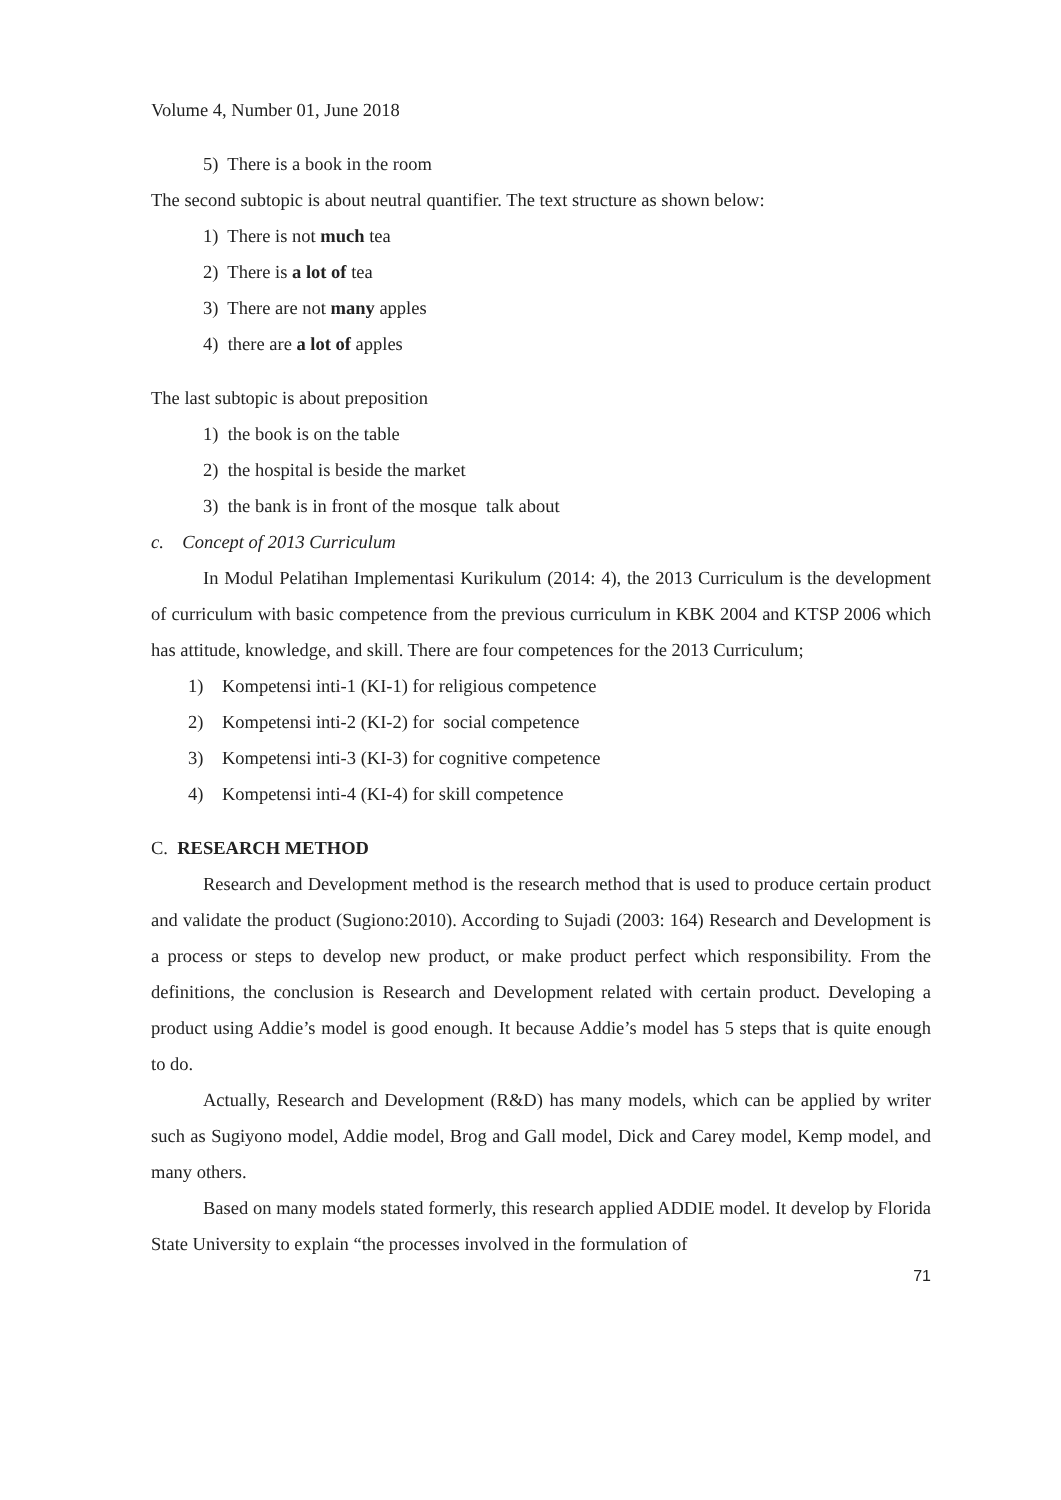Volume 4, Number 01, June 2018
5) There is a book in the room
The second subtopic is about neutral quantifier. The text structure as shown below:
1) There is not much tea
2) There is a lot of tea
3) There are not many apples
4) there are a lot of apples
The last subtopic is about preposition
1) the book is on the table
2) the hospital is beside the market
3) the bank is in front of the mosque talk about
c. Concept of 2013 Curriculum
In Modul Pelatihan Implementasi Kurikulum (2014: 4), the 2013 Curriculum is the development of curriculum with basic competence from the previous curriculum in KBK 2004 and KTSP 2006 which has attitude, knowledge, and skill. There are four competences for the 2013 Curriculum;
1) Kompetensi inti-1 (KI-1) for religious competence
2) Kompetensi inti-2 (KI-2) for social competence
3) Kompetensi inti-3 (KI-3) for cognitive competence
4) Kompetensi inti-4 (KI-4) for skill competence
C. RESEARCH METHOD
Research and Development method is the research method that is used to produce certain product and validate the product (Sugiono:2010). According to Sujadi (2003: 164) Research and Development is a process or steps to develop new product, or make product perfect which responsibility. From the definitions, the conclusion is Research and Development related with certain product. Developing a product using Addie’s model is good enough. It because Addie’s model has 5 steps that is quite enough to do.
Actually, Research and Development (R&D) has many models, which can be applied by writer such as Sugiyono model, Addie model, Brog and Gall model, Dick and Carey model, Kemp model, and many others.
Based on many models stated formerly, this research applied ADDIE model. It develop by Florida State University to explain “the processes involved in the formulation of
71